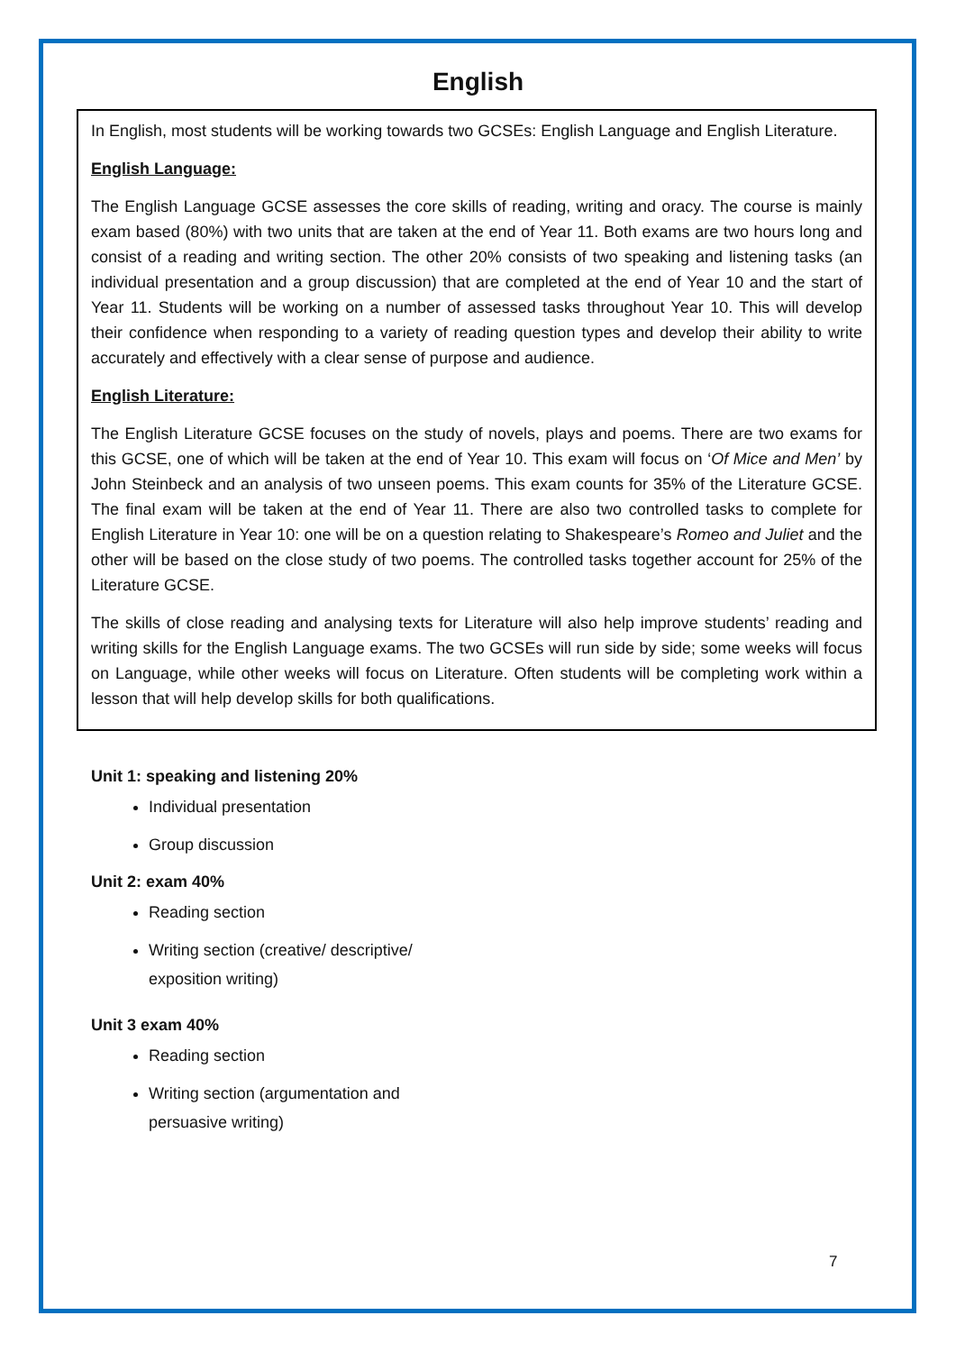English
In English, most students will be working towards two GCSEs: English Language and English Literature.
English Language:
The English Language GCSE assesses the core skills of reading, writing and oracy. The course is mainly exam based (80%) with two units that are taken at the end of Year 11. Both exams are two hours long and consist of a reading and writing section. The other 20% consists of two speaking and listening tasks (an individual presentation and a group discussion) that are completed at the end of Year 10 and the start of Year 11. Students will be working on a number of assessed tasks throughout Year 10. This will develop their confidence when responding to a variety of reading question types and develop their ability to write accurately and effectively with a clear sense of purpose and audience.
English Literature:
The English Literature GCSE focuses on the study of novels, plays and poems. There are two exams for this GCSE, one of which will be taken at the end of Year 10. This exam will focus on ‘Of Mice and Men’ by John Steinbeck and an analysis of two unseen poems. This exam counts for 35% of the Literature GCSE. The final exam will be taken at the end of Year 11. There are also two controlled tasks to complete for English Literature in Year 10: one will be on a question relating to Shakespeare’s Romeo and Juliet and the other will be based on the close study of two poems. The controlled tasks together account for 25% of the Literature GCSE.
The skills of close reading and analysing texts for Literature will also help improve students’ reading and writing skills for the English Language exams. The two GCSEs will run side by side; some weeks will focus on Language, while other weeks will focus on Literature. Often students will be completing work within a lesson that will help develop skills for both qualifications.
Unit 1: speaking and listening 20%
Individual presentation
Group discussion
Unit 2: exam 40%
Reading section
Writing section (creative/ descriptive/
exposition writing)
Unit 3 exam 40%
Reading section
Writing section (argumentation and
persuasive writing)
7